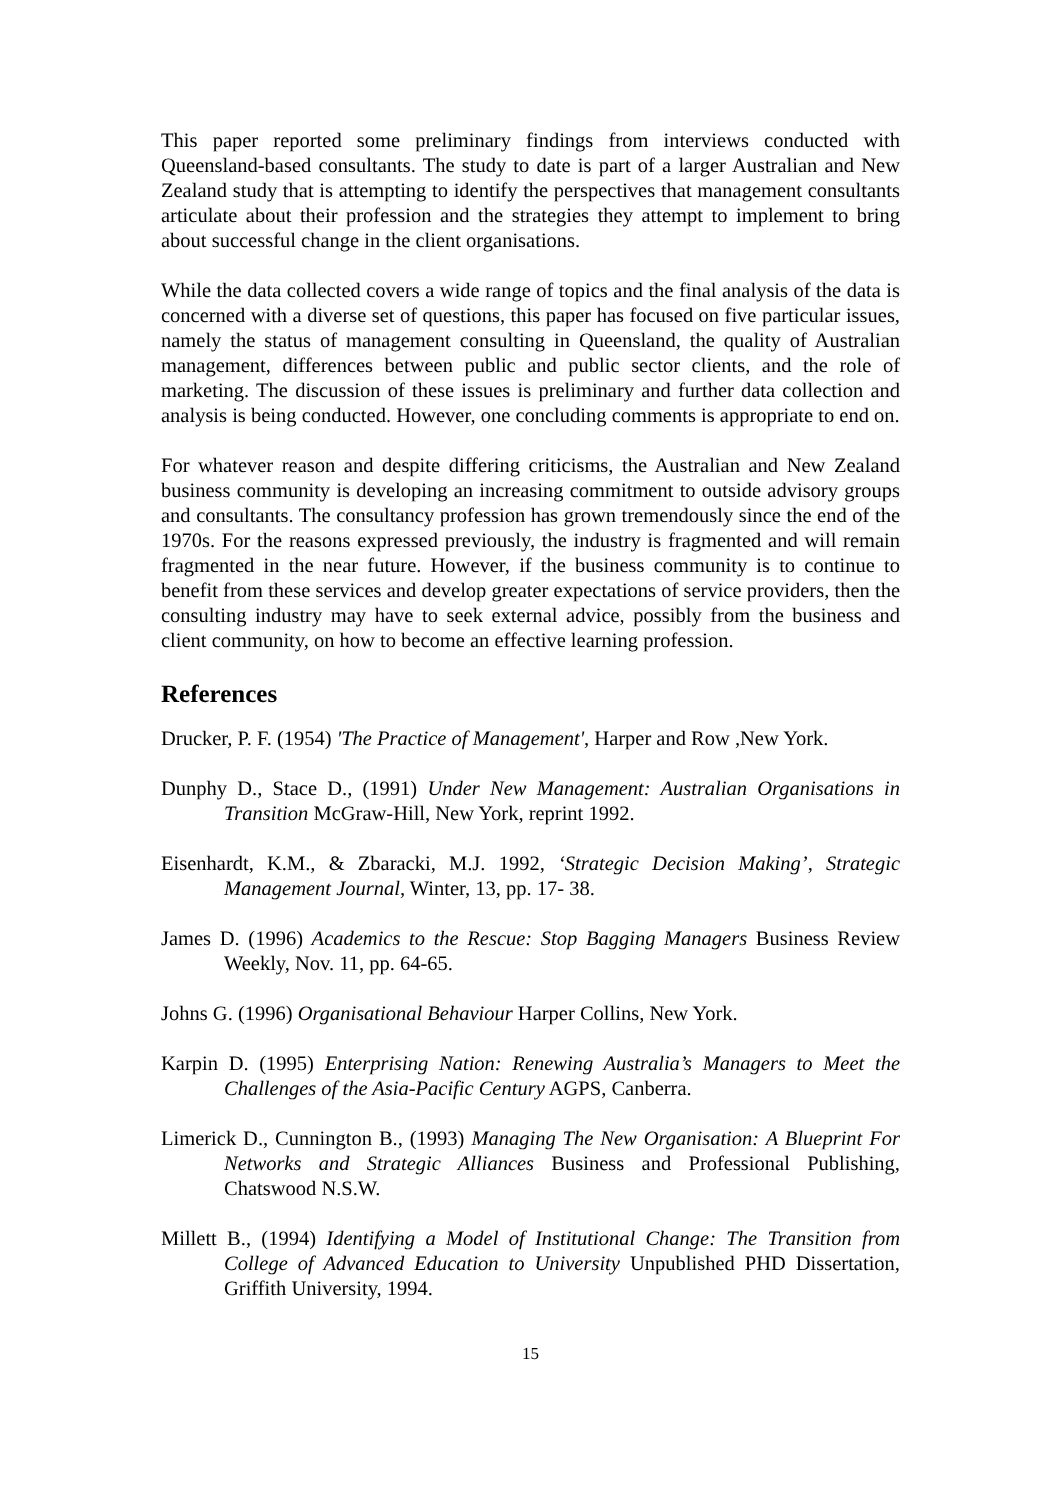This paper reported some preliminary findings from interviews conducted with Queensland-based consultants. The study to date is part of a larger Australian and New Zealand study that is attempting to identify the perspectives that management consultants articulate about their profession and the strategies they attempt to implement to bring about successful change in the client organisations.
While the data collected covers a wide range of topics and the final analysis of the data is concerned with a diverse set of questions, this paper has focused on five particular issues, namely the status of management consulting in Queensland, the quality of Australian management, differences between public and public sector clients, and the role of marketing. The discussion of these issues is preliminary and further data collection and analysis is being conducted. However, one concluding comments is appropriate to end on.
For whatever reason and despite differing criticisms, the Australian and New Zealand business community is developing an increasing commitment to outside advisory groups and consultants. The consultancy profession has grown tremendously since the end of the 1970s. For the reasons expressed previously, the industry is fragmented and will remain fragmented in the near future. However, if the business community is to continue to benefit from these services and develop greater expectations of service providers, then the consulting industry may have to seek external advice, possibly from the business and client community, on how to become an effective learning profession.
References
Drucker, P. F. (1954) 'The Practice of Management', Harper and Row ,New York.
Dunphy D., Stace D., (1991) Under New Management: Australian Organisations in Transition McGraw-Hill, New York, reprint 1992.
Eisenhardt, K.M., & Zbaracki, M.J. 1992, ‘Strategic Decision Making’, Strategic Management Journal, Winter, 13, pp. 17- 38.
James D. (1996) Academics to the Rescue: Stop Bagging Managers Business Review Weekly, Nov. 11, pp. 64-65.
Johns G. (1996) Organisational Behaviour Harper Collins, New York.
Karpin D. (1995) Enterprising Nation: Renewing Australia’s Managers to Meet the Challenges of the Asia-Pacific Century AGPS, Canberra.
Limerick D., Cunnington B., (1993) Managing The New Organisation: A Blueprint For Networks and Strategic Alliances Business and Professional Publishing, Chatswood N.S.W.
Millett B., (1994) Identifying a Model of Institutional Change: The Transition from College of Advanced Education to University Unpublished PHD Dissertation, Griffith University, 1994.
15